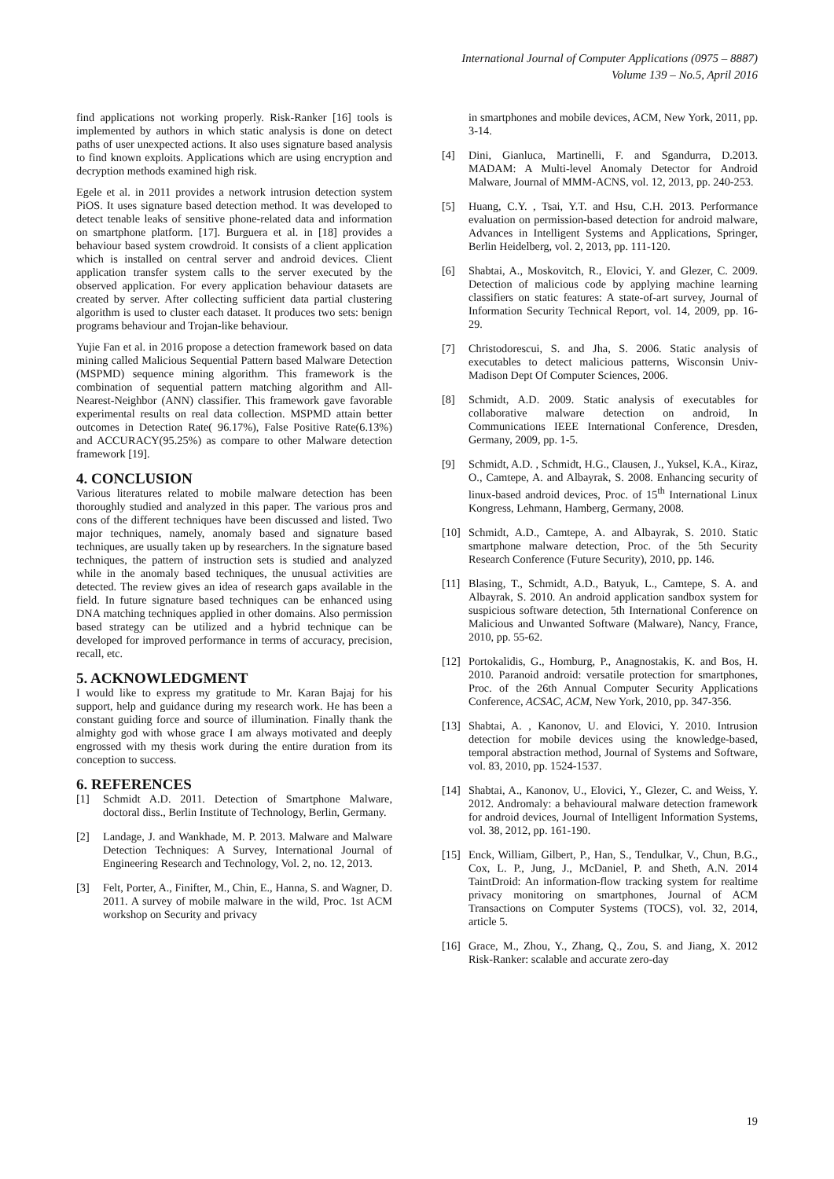International Journal of Computer Applications (0975 – 8887)
Volume 139 – No.5, April 2016
find applications not working properly. Risk-Ranker [16] tools is implemented by authors in which static analysis is done on detect paths of user unexpected actions. It also uses signature based analysis to find known exploits. Applications which are using encryption and decryption methods examined high risk.
Egele et al. in 2011 provides a network intrusion detection system PiOS. It uses signature based detection method. It was developed to detect tenable leaks of sensitive phone-related data and information on smartphone platform. [17]. Burguera et al. in [18] provides a behaviour based system crowdroid. It consists of a client application which is installed on central server and android devices. Client application transfer system calls to the server executed by the observed application. For every application behaviour datasets are created by server. After collecting sufficient data partial clustering algorithm is used to cluster each dataset. It produces two sets: benign programs behaviour and Trojan-like behaviour.
Yujie Fan et al. in 2016 propose a detection framework based on data mining called Malicious Sequential Pattern based Malware Detection (MSPMD) sequence mining algorithm. This framework is the combination of sequential pattern matching algorithm and All-Nearest-Neighbor (ANN) classifier. This framework gave favorable experimental results on real data collection. MSPMD attain better outcomes in Detection Rate( 96.17%), False Positive Rate(6.13%) and ACCURACY(95.25%) as compare to other Malware detection framework [19].
4. CONCLUSION
Various literatures related to mobile malware detection has been thoroughly studied and analyzed in this paper. The various pros and cons of the different techniques have been discussed and listed. Two major techniques, namely, anomaly based and signature based techniques, are usually taken up by researchers. In the signature based techniques, the pattern of instruction sets is studied and analyzed while in the anomaly based techniques, the unusual activities are detected. The review gives an idea of research gaps available in the field. In future signature based techniques can be enhanced using DNA matching techniques applied in other domains. Also permission based strategy can be utilized and a hybrid technique can be developed for improved performance in terms of accuracy, precision, recall, etc.
5. ACKNOWLEDGMENT
I would like to express my gratitude to Mr. Karan Bajaj for his support, help and guidance during my research work. He has been a constant guiding force and source of illumination. Finally thank the almighty god with whose grace I am always motivated and deeply engrossed with my thesis work during the entire duration from its conception to success.
6. REFERENCES
[1] Schmidt A.D. 2011. Detection of Smartphone Malware, doctoral diss., Berlin Institute of Technology, Berlin, Germany.
[2] Landage, J. and Wankhade, M. P. 2013. Malware and Malware Detection Techniques: A Survey, International Journal of Engineering Research and Technology, Vol. 2, no. 12, 2013.
[3] Felt, Porter, A., Finifter, M., Chin, E., Hanna, S. and Wagner, D. 2011. A survey of mobile malware in the wild, Proc. 1st ACM workshop on Security and privacy
in smartphones and mobile devices, ACM, New York, 2011, pp. 3-14.
[4] Dini, Gianluca, Martinelli, F. and Sgandurra, D.2013. MADAM: A Multi-level Anomaly Detector for Android Malware, Journal of MMM-ACNS, vol. 12, 2013, pp. 240-253.
[5] Huang, C.Y. , Tsai, Y.T. and Hsu, C.H. 2013. Performance evaluation on permission-based detection for android malware, Advances in Intelligent Systems and Applications, Springer, Berlin Heidelberg, vol. 2, 2013, pp. 111-120.
[6] Shabtai, A., Moskovitch, R., Elovici, Y. and Glezer, C. 2009. Detection of malicious code by applying machine learning classifiers on static features: A state-of-art survey, Journal of Information Security Technical Report, vol. 14, 2009, pp. 16-29.
[7] Christodorescui, S. and Jha, S. 2006. Static analysis of executables to detect malicious patterns, Wisconsin Univ-Madison Dept Of Computer Sciences, 2006.
[8] Schmidt, A.D. 2009. Static analysis of executables for collaborative malware detection on android, In Communications IEEE International Conference, Dresden, Germany, 2009, pp. 1-5.
[9] Schmidt, A.D. , Schmidt, H.G., Clausen, J., Yuksel, K.A., Kiraz, O., Camtepe, A. and Albayrak, S. 2008. Enhancing security of linux-based android devices, Proc. of 15<sup>th</sup> International Linux Kongress, Lehmann, Hamberg, Germany, 2008.
[10] Schmidt, A.D., Camtepe, A. and Albayrak, S. 2010. Static smartphone malware detection, Proc. of the 5th Security Research Conference (Future Security), 2010, pp. 146.
[11] Blasing, T., Schmidt, A.D., Batyuk, L., Camtepe, S. A. and Albayrak, S. 2010. An android application sandbox system for suspicious software detection, 5th International Conference on Malicious and Unwanted Software (Malware), Nancy, France, 2010, pp. 55-62.
[12] Portokalidis, G., Homburg, P., Anagnostakis, K. and Bos, H. 2010. Paranoid android: versatile protection for smartphones, Proc. of the 26th Annual Computer Security Applications Conference, ACSAC, ACM, New York, 2010, pp. 347-356.
[13] Shabtai, A. , Kanonov, U. and Elovici, Y. 2010. Intrusion detection for mobile devices using the knowledge-based, temporal abstraction method, Journal of Systems and Software, vol. 83, 2010, pp. 1524-1537.
[14] Shabtai, A., Kanonov, U., Elovici, Y., Glezer, C. and Weiss, Y. 2012. Andromaly: a behavioural malware detection framework for android devices, Journal of Intelligent Information Systems, vol. 38, 2012, pp. 161-190.
[15] Enck, William, Gilbert, P., Han, S., Tendulkar, V., Chun, B.G., Cox, L. P., Jung, J., McDaniel, P. and Sheth, A.N. 2014 TaintDroid: An information-flow tracking system for realtime privacy monitoring on smartphones, Journal of ACM Transactions on Computer Systems (TOCS), vol. 32, 2014, article 5.
[16] Grace, M., Zhou, Y., Zhang, Q., Zou, S. and Jiang, X. 2012 Risk-Ranker: scalable and accurate zero-day
19